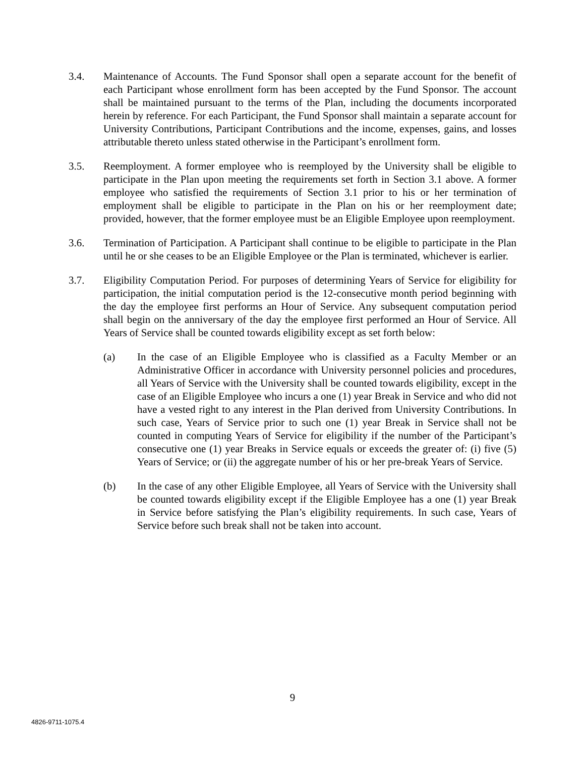3.4. Maintenance of Accounts. The Fund Sponsor shall open a separate account for the benefit of each Participant whose enrollment form has been accepted by the Fund Sponsor. The account shall be maintained pursuant to the terms of the Plan, including the documents incorporated herein by reference. For each Participant, the Fund Sponsor shall maintain a separate account for University Contributions, Participant Contributions and the income, expenses, gains, and losses attributable thereto unless stated otherwise in the Participant’s enrollment form.
3.5. Reemployment. A former employee who is reemployed by the University shall be eligible to participate in the Plan upon meeting the requirements set forth in Section 3.1 above. A former employee who satisfied the requirements of Section 3.1 prior to his or her termination of employment shall be eligible to participate in the Plan on his or her reemployment date; provided, however, that the former employee must be an Eligible Employee upon reemployment.
3.6. Termination of Participation. A Participant shall continue to be eligible to participate in the Plan until he or she ceases to be an Eligible Employee or the Plan is terminated, whichever is earlier.
3.7. Eligibility Computation Period. For purposes of determining Years of Service for eligibility for participation, the initial computation period is the 12-consecutive month period beginning with the day the employee first performs an Hour of Service. Any subsequent computation period shall begin on the anniversary of the day the employee first performed an Hour of Service. All Years of Service shall be counted towards eligibility except as set forth below:
(a) In the case of an Eligible Employee who is classified as a Faculty Member or an Administrative Officer in accordance with University personnel policies and procedures, all Years of Service with the University shall be counted towards eligibility, except in the case of an Eligible Employee who incurs a one (1) year Break in Service and who did not have a vested right to any interest in the Plan derived from University Contributions. In such case, Years of Service prior to such one (1) year Break in Service shall not be counted in computing Years of Service for eligibility if the number of the Participant’s consecutive one (1) year Breaks in Service equals or exceeds the greater of: (i) five (5) Years of Service; or (ii) the aggregate number of his or her pre-break Years of Service.
(b) In the case of any other Eligible Employee, all Years of Service with the University shall be counted towards eligibility except if the Eligible Employee has a one (1) year Break in Service before satisfying the Plan’s eligibility requirements. In such case, Years of Service before such break shall not be taken into account.
9
4826-9711-1075.4